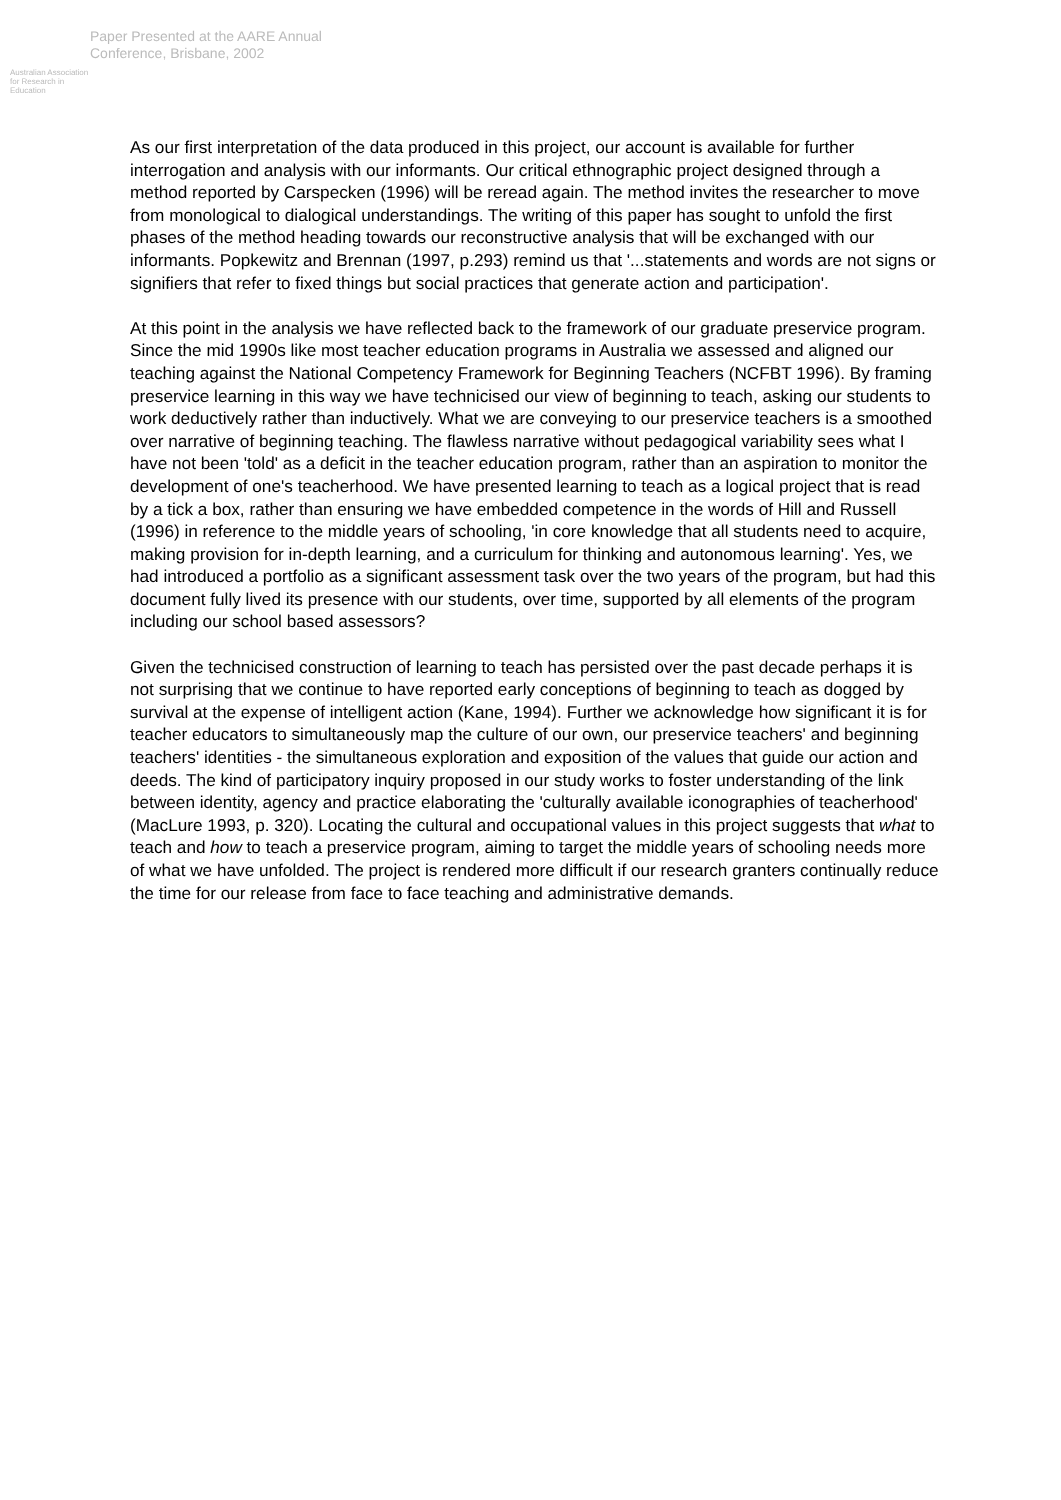Australian Association for Research in Education
Paper Presented at the AARE Annual
Conference, Brisbane, 2002
As our first interpretation of the data produced in this project, our account is available for further interrogation and analysis with our informants. Our critical ethnographic project designed through a method reported by Carspecken (1996) will be reread again. The method invites the researcher to move from monological to dialogical understandings. The writing of this paper has sought to unfold the first phases of the method heading towards our reconstructive analysis that will be exchanged with our informants. Popkewitz and Brennan (1997, p.293) remind us that '...statements and words are not signs or signifiers that refer to fixed things but social practices that generate action and participation'.
At this point in the analysis we have reflected back to the framework of our graduate preservice program. Since the mid 1990s like most teacher education programs in Australia we assessed and aligned our teaching against the National Competency Framework for Beginning Teachers (NCFBT 1996). By framing preservice learning in this way we have technicised our view of beginning to teach, asking our students to work deductively rather than inductively. What we are conveying to our preservice teachers is a smoothed over narrative of beginning teaching. The flawless narrative without pedagogical variability sees what I have not been 'told' as a deficit in the teacher education program, rather than an aspiration to monitor the development of one's teacherhood. We have presented learning to teach as a logical project that is read by a tick a box, rather than ensuring we have embedded competence in the words of Hill and Russell (1996) in reference to the middle years of schooling, 'in core knowledge that all students need to acquire, making provision for in-depth learning, and a curriculum for thinking and autonomous learning'. Yes, we had introduced a portfolio as a significant assessment task over the two years of the program, but had this document fully lived its presence with our students, over time, supported by all elements of the program including our school based assessors?
Given the technicised construction of learning to teach has persisted over the past decade perhaps it is not surprising that we continue to have reported early conceptions of beginning to teach as dogged by survival at the expense of intelligent action (Kane, 1994). Further we acknowledge how significant it is for teacher educators to simultaneously map the culture of our own, our preservice teachers' and beginning teachers' identities - the simultaneous exploration and exposition of the values that guide our action and deeds. The kind of participatory inquiry proposed in our study works to foster understanding of the link between identity, agency and practice elaborating the 'culturally available iconographies of teacherhood' (MacLure 1993, p. 320). Locating the cultural and occupational values in this project suggests that what to teach and how to teach a preservice program, aiming to target the middle years of schooling needs more of what we have unfolded. The project is rendered more difficult if our research granters continually reduce the time for our release from face to face teaching and administrative demands.